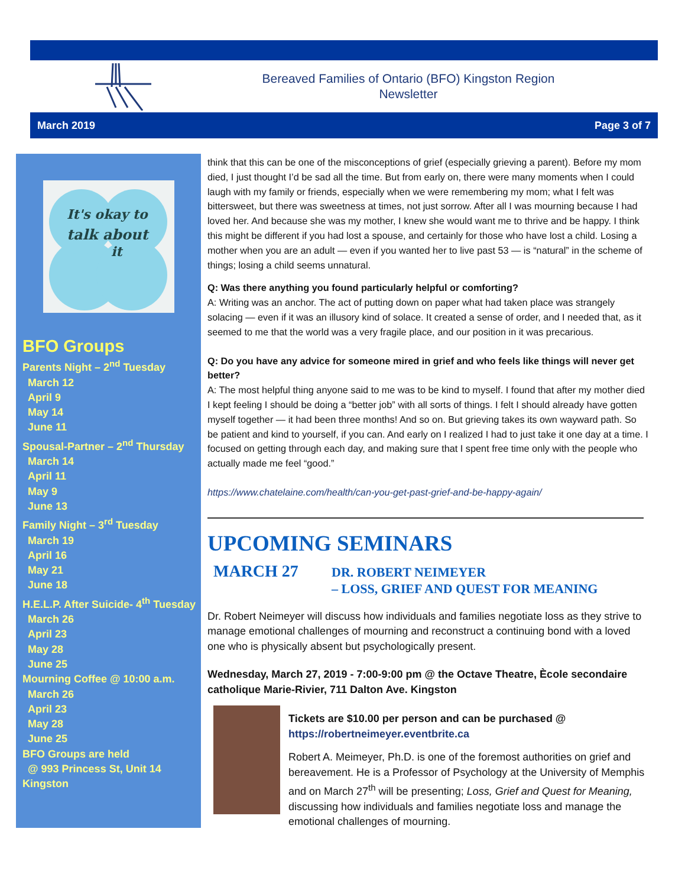Bereaved Families of Ontario (BFO) Kingston Region
Newsletter
March 2019 Page 3 of 7
It's okay to
talk about
it
BFO Groups
Parents Night – 2<sup>nd</sup> Tuesday
March 12
April 9
May 14
June 11
Spousal-Partner – 2<sup>nd</sup> Thursday
March 14
April 11
May 9
June 13
Family Night – 3<sup>rd</sup> Tuesday
March 19
April 16
May 21
June 18
H.E.L.P. After Suicide- 4<sup>th</sup> Tuesday
March 26
April 23
May 28
June 25
Mourning Coffee @ 10:00 a.m.
March 26
April 23
May 28
June 25
BFO Groups are held
@ 993 Princess St, Unit 14
Kingston
think that this can be one of the misconceptions of grief (especially grieving a parent). Before my mom died, I just thought I’d be sad all the time. But from early on, there were many moments when I could laugh with my family or friends, especially when we were remembering my mom; what I felt was bittersweet, but there was sweetness at times, not just sorrow. After all I was mourning because I had loved her. And because she was my mother, I knew she would want me to thrive and be happy. I think this might be different if you had lost a spouse, and certainly for those who have lost a child. Losing a mother when you are an adult — even if you wanted her to live past 53 — is “natural” in the scheme of things; losing a child seems unnatural.
Q: Was there anything you found particularly helpful or comforting?
A: Writing was an anchor. The act of putting down on paper what had taken place was strangely solacing — even if it was an illusory kind of solace. It created a sense of order, and I needed that, as it seemed to me that the world was a very fragile place, and our position in it was precarious.
Q: Do you have any advice for someone mired in grief and who feels like things will never get better?
A: The most helpful thing anyone said to me was to be kind to myself. I found that after my mother died I kept feeling I should be doing a “better job” with all sorts of things. I felt I should already have gotten myself together — it had been three months! And so on. But grieving takes its own wayward path. So be patient and kind to yourself, if you can. And early on I realized I had to just take it one day at a time. I focused on getting through each day, and making sure that I spent free time only with the people who actually made me feel “good.”
https://www.chatelaine.com/health/can-you-get-past-grief-and-be-happy-again/
UPCOMING SEMINARS
MARCH 27
DR. ROBERT NEIMEYER
– LOSS, GRIEF AND QUEST FOR MEANING
Dr. Robert Neimeyer will discuss how individuals and families negotiate loss as they strive to manage emotional challenges of mourning and reconstruct a continuing bond with a loved one who is physically absent but psychologically present.
Wednesday, March 27, 2019 - 7:00-9:00 pm @ the Octave Theatre, Ècole secondaire catholique Marie-Rivier, 711 Dalton Ave. Kingston
Tickets are $10.00 per person and can be purchased @
https://robertneimeyer.eventbrite.ca
Robert A. Meimeyer, Ph.D. is one of the foremost authorities on grief and bereavement. He is a Professor of Psychology at the University of Memphis and on March 27<sup>th</sup> will be presenting; Loss, Grief and Quest for Meaning, discussing how individuals and families negotiate loss and manage the emotional challenges of mourning.